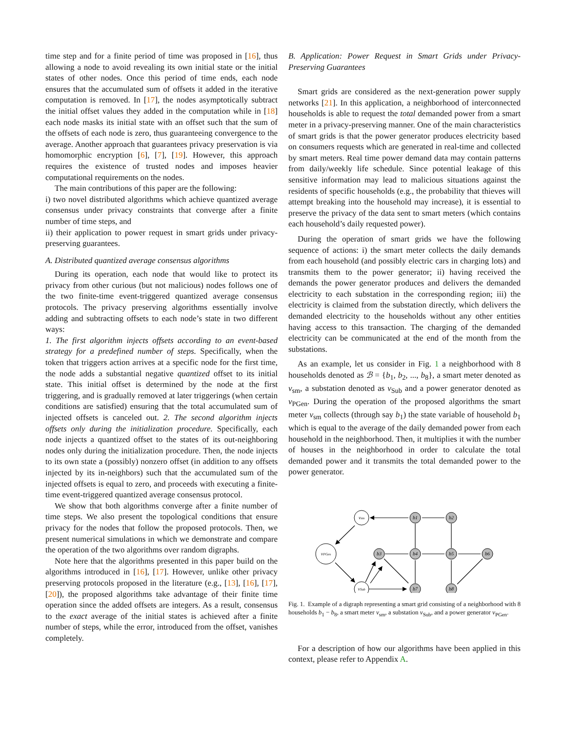time step and for a finite period of time was proposed in [16], thus allowing a node to avoid revealing its own initial state or the initial states of other nodes. Once this period of time ends, each node ensures that the accumulated sum of offsets it added in the iterative computation is removed. In [17], the nodes asymptotically subtract the initial offset values they added in the computation while in [18] each node masks its initial state with an offset such that the sum of the offsets of each node is zero, thus guaranteeing convergence to the average. Another approach that guarantees privacy preservation is via homomorphic encryption [6], [7], [19]. However, this approach requires the existence of trusted nodes and imposes heavier computational requirements on the nodes.
The main contributions of this paper are the following:
i) two novel distributed algorithms which achieve quantized average consensus under privacy constraints that converge after a finite number of time steps, and
ii) their application to power request in smart grids under privacy-preserving guarantees.
A. Distributed quantized average consensus algorithms
During its operation, each node that would like to protect its privacy from other curious (but not malicious) nodes follows one of the two finite-time event-triggered quantized average consensus protocols. The privacy preserving algorithms essentially involve adding and subtracting offsets to each node’s state in two different ways:
1. The first algorithm injects offsets according to an event-based strategy for a predefined number of steps. Specifically, when the token that triggers action arrives at a specific node for the first time, the node adds a substantial negative quantized offset to its initial state. This initial offset is determined by the node at the first triggering, and is gradually removed at later triggerings (when certain conditions are satisfied) ensuring that the total accumulated sum of injected offsets is canceled out. 2. The second algorithm injects offsets only during the initialization procedure. Specifically, each node injects a quantized offset to the states of its out-neighboring nodes only during the initialization procedure. Then, the node injects to its own state a (possibly) nonzero offset (in addition to any offsets injected by its in-neighbors) such that the accumulated sum of the injected offsets is equal to zero, and proceeds with executing a finite-time event-triggered quantized average consensus protocol.
We show that both algorithms converge after a finite number of time steps. We also present the topological conditions that ensure privacy for the nodes that follow the proposed protocols. Then, we present numerical simulations in which we demonstrate and compare the operation of the two algorithms over random digraphs.
Note here that the algorithms presented in this paper build on the algorithms introduced in [16], [17]. However, unlike other privacy preserving protocols proposed in the literature (e.g., [13], [16], [17], [20]), the proposed algorithms take advantage of their finite time operation since the added offsets are integers. As a result, consensus to the exact average of the initial states is achieved after a finite number of steps, while the error, introduced from the offset, vanishes completely.
B. Application: Power Request in Smart Grids under Privacy-Preserving Guarantees
Smart grids are considered as the next-generation power supply networks [21]. In this application, a neighborhood of interconnected households is able to request the total demanded power from a smart meter in a privacy-preserving manner. One of the main characteristics of smart grids is that the power generator produces electricity based on consumers requests which are generated in real-time and collected by smart meters. Real time power demand data may contain patterns from daily/weekly life schedule. Since potential leakage of this sensitive information may lead to malicious situations against the residents of specific households (e.g., the probability that thieves will attempt breaking into the household may increase), it is essential to preserve the privacy of the data sent to smart meters (which contains each household’s daily requested power).
During the operation of smart grids we have the following sequence of actions: i) the smart meter collects the daily demands from each household (and possibly electric cars in charging lots) and transmits them to the power generator; ii) having received the demands the power generator produces and delivers the demanded electricity to each substation in the corresponding region; iii) the electricity is claimed from the substation directly, which delivers the demanded electricity to the households without any other entities having access to this transaction. The charging of the demanded electricity can be communicated at the end of the month from the substations.
As an example, let us consider in Fig. 1 a neighborhood with 8 households denoted as ℬ = {b<sub>1</sub>, b<sub>2</sub>, ..., b<sub>8</sub>}, a smart meter denoted as v<sub>sm</sub>, a substation denoted as v<sub>Sub</sub> and a power generator denoted as v<sub>PGen</sub>. During the operation of the proposed algorithms the smart meter v<sub>sm</sub> collects (through say b<sub>1</sub>) the state variable of household b<sub>1</sub> which is equal to the average of the daily demanded power from each household in the neighborhood. Then, it multiplies it with the number of houses in the neighborhood in order to calculate the total demanded power and it transmits the total demanded power to the power generator.
vsm
vPGen
vSub
b1
b2
b3
b4
b5
b6
b7
b8
Fig. 1. Example of a digraph representing a smart grid consisting of a neighborhood with 8 households b<sub>1</sub> − b<sub>8</sub>, a smart meter v<sub>sm</sub>, a substation v<sub>Sub</sub>, and a power generator v<sub>PGen</sub>.
For a description of how our algorithms have been applied in this context, please refer to Appendix A.